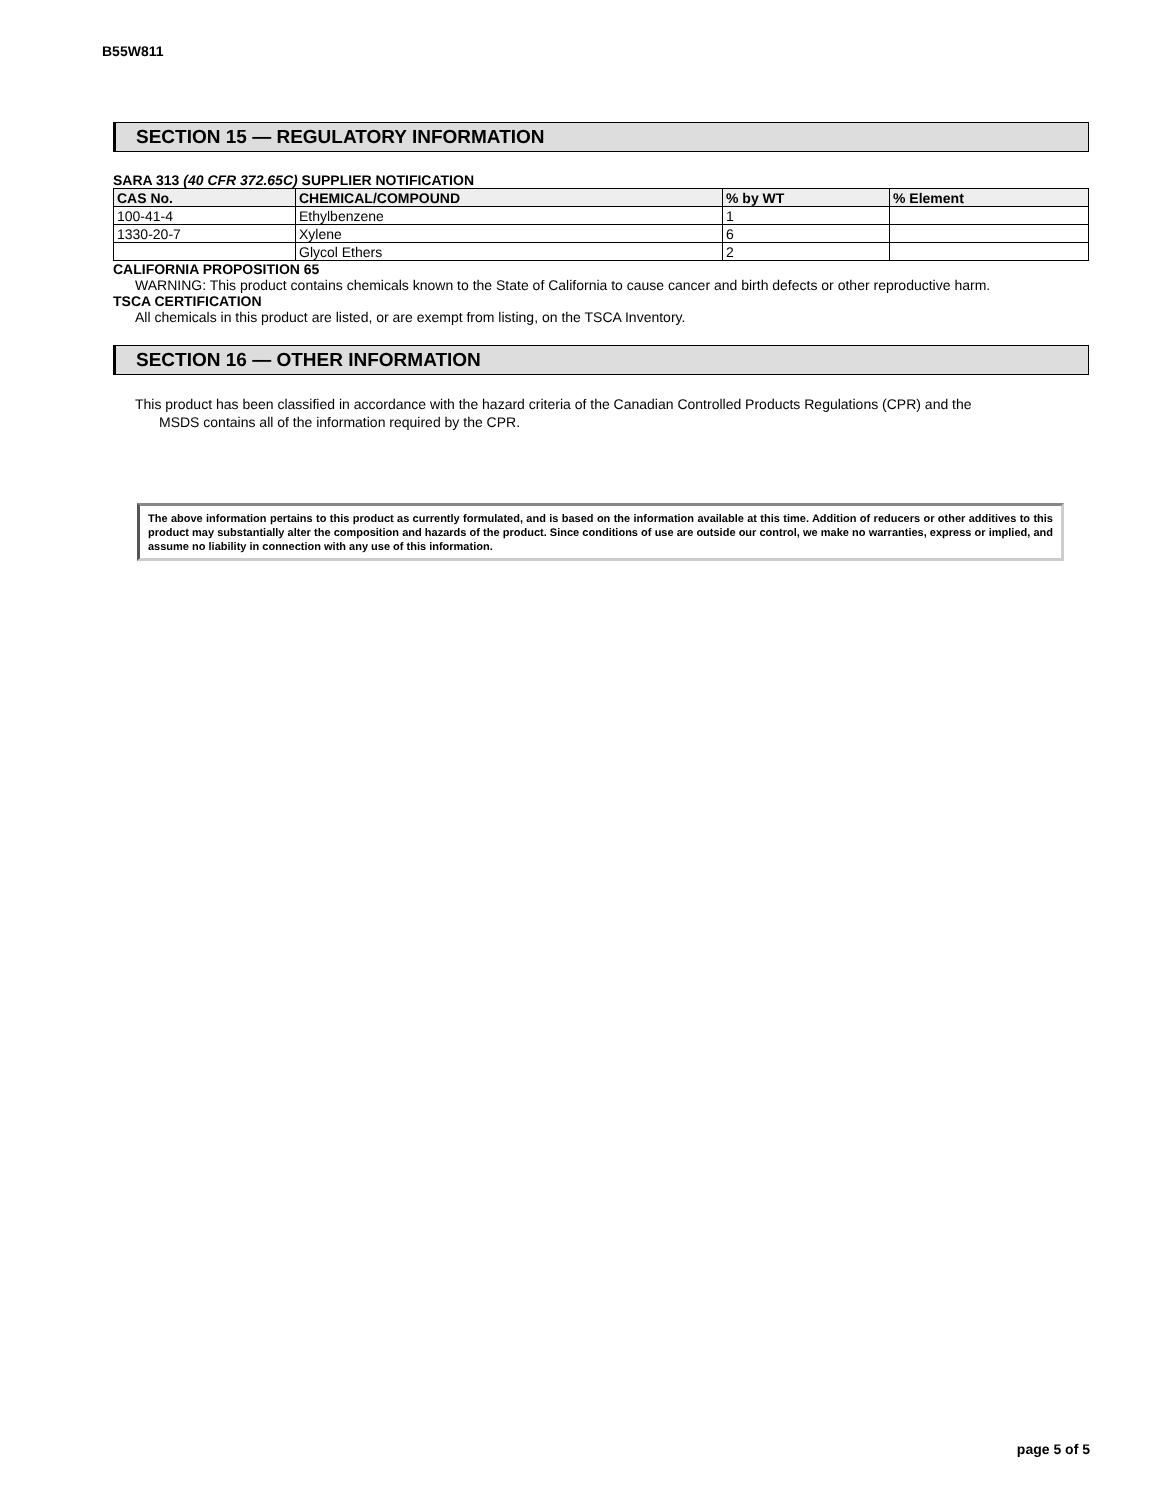B55W811
SECTION 15 — REGULATORY INFORMATION
SARA 313 (40 CFR 372.65C) SUPPLIER NOTIFICATION
| CAS No. | CHEMICAL/COMPOUND | % by WT | % Element |
| --- | --- | --- | --- |
| 100-41-4 | Ethylbenzene | 1 | |
| 1330-20-7 | Xylene | 6 | |
| | Glycol Ethers | 2 | |
CALIFORNIA PROPOSITION 65
WARNING: This product contains chemicals known to the State of California to cause cancer and birth defects or other reproductive harm.
TSCA CERTIFICATION
All chemicals in this product are listed, or are exempt from listing, on the TSCA Inventory.
SECTION 16 — OTHER INFORMATION
This product has been classified in accordance with the hazard criteria of the Canadian Controlled Products Regulations (CPR) and the
MSDS contains all of the information required by the CPR.
The above information pertains to this product as currently formulated, and is based on the information available at this time. Addition of reducers or other additives to this product may substantially alter the composition and hazards of the product. Since conditions of use are outside our control, we make no warranties, express or implied, and assume no liability in connection with any use of this information.
page 5 of 5